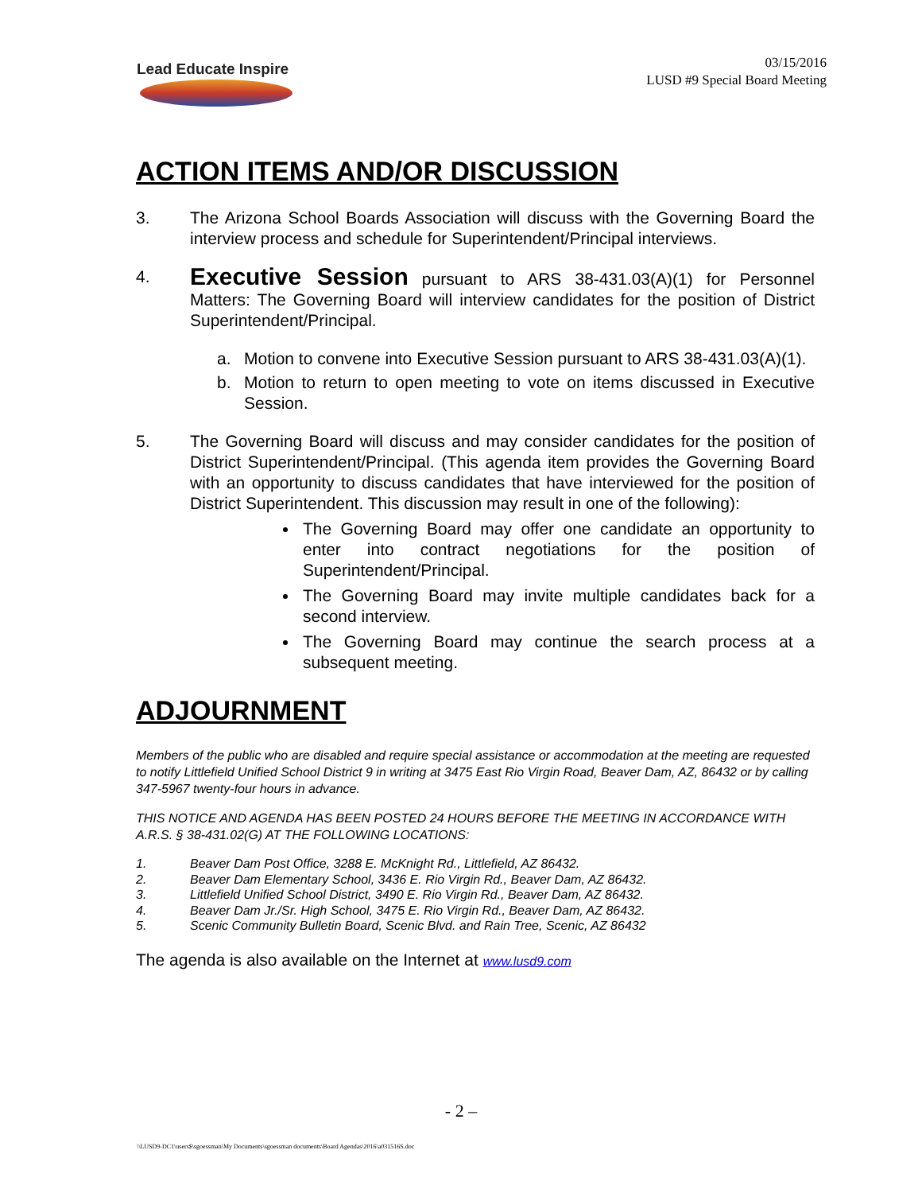Lead Educate Inspire
03/15/2016
LUSD #9 Special Board Meeting
ACTION ITEMS AND/OR DISCUSSION
3. The Arizona School Boards Association will discuss with the Governing Board the interview process and schedule for Superintendent/Principal interviews.
4.
Executive Session pursuant to ARS 38-431.03(A)(1) for Personnel Matters: The Governing Board will interview candidates for the position of District Superintendent/Principal.
a. Motion to convene into Executive Session pursuant to ARS 38-431.03(A)(1).
b. Motion to return to open meeting to vote on items discussed in Executive Session.
5. The Governing Board will discuss and may consider candidates for the position of District Superintendent/Principal. (This agenda item provides the Governing Board with an opportunity to discuss candidates that have interviewed for the position of District Superintendent. This discussion may result in one of the following):
The Governing Board may offer one candidate an opportunity to enter into contract negotiations for the position of Superintendent/Principal.
The Governing Board may invite multiple candidates back for a second interview.
The Governing Board may continue the search process at a subsequent meeting.
ADJOURNMENT
Members of the public who are disabled and require special assistance or accommodation at the meeting are requested to notify Littlefield Unified School District 9 in writing at 3475 East Rio Virgin Road, Beaver Dam, AZ, 86432 or by calling 347-5967 twenty-four hours in advance.
THIS NOTICE AND AGENDA HAS BEEN POSTED 24 HOURS BEFORE THE MEETING IN ACCORDANCE WITH A.R.S. § 38-431.02(G) AT THE FOLLOWING LOCATIONS:
1. Beaver Dam Post Office, 3288 E. McKnight Rd., Littlefield, AZ 86432.
2. Beaver Dam Elementary School, 3436 E. Rio Virgin Rd., Beaver Dam, AZ 86432.
3. Littlefield Unified School District, 3490 E. Rio Virgin Rd., Beaver Dam, AZ 86432.
4. Beaver Dam Jr./Sr. High School, 3475 E. Rio Virgin Rd., Beaver Dam, AZ 86432.
5. Scenic Community Bulletin Board, Scenic Blvd. and Rain Tree, Scenic, AZ 86432
The agenda is also available on the Internet at www.lusd9.com
- 2 –
\\LUSD9-DC1\users$\sgoessman\My Documents\sgoessman documents\Board Agendas\2016\a031516S.doc